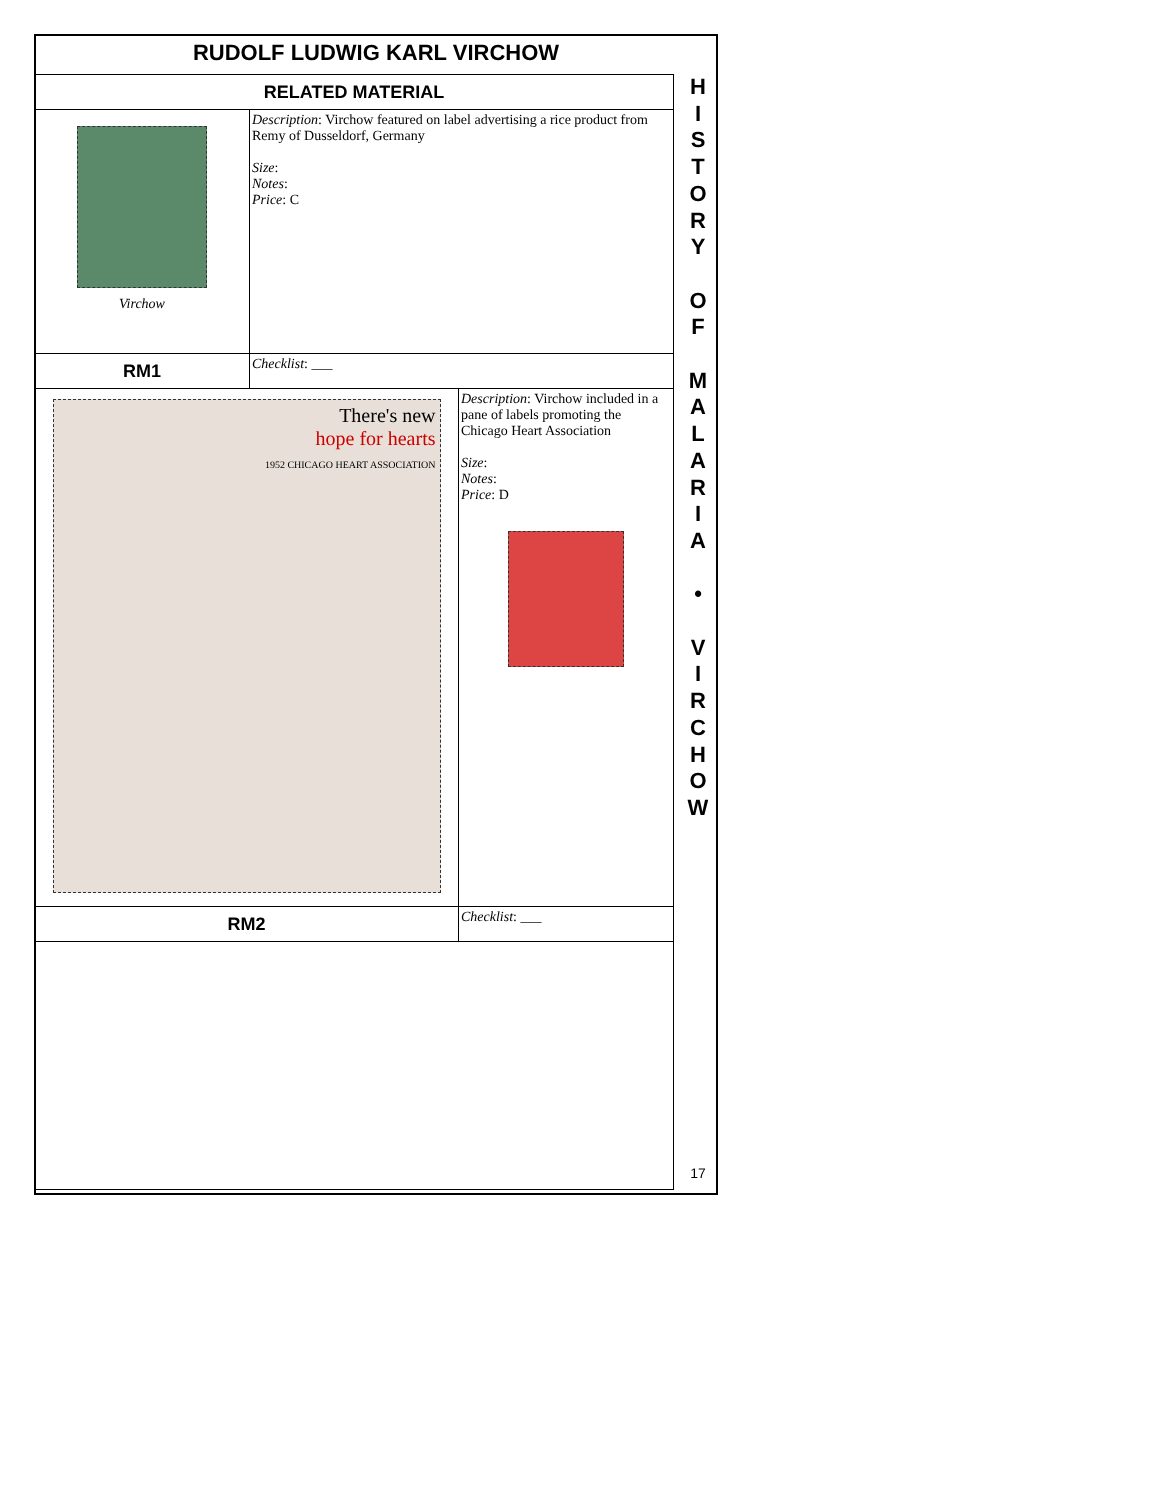RUDOLF LUDWIG KARL VIRCHOW
| RELATED MATERIAL | | |
| Virchow | Description : Virchow featured on label advertising a rice product from Remy of Dusseldorf, Germany Size : Notes : Price : C | |
| RM1 | Checklist : ___ | |
| There's new hope for hearts 1952 CHICAGO HEART ASSOCIATION | | Description : Virchow included in a pane of labels promoting the Chicago Heart Association Size : Notes : Price : D |
| RM2 | | Checklist : ___ |
H
I
S
T
O
R
Y
O
F
M
A
L
A
R
I
A
•
V
I
R
C
H
O
W
17